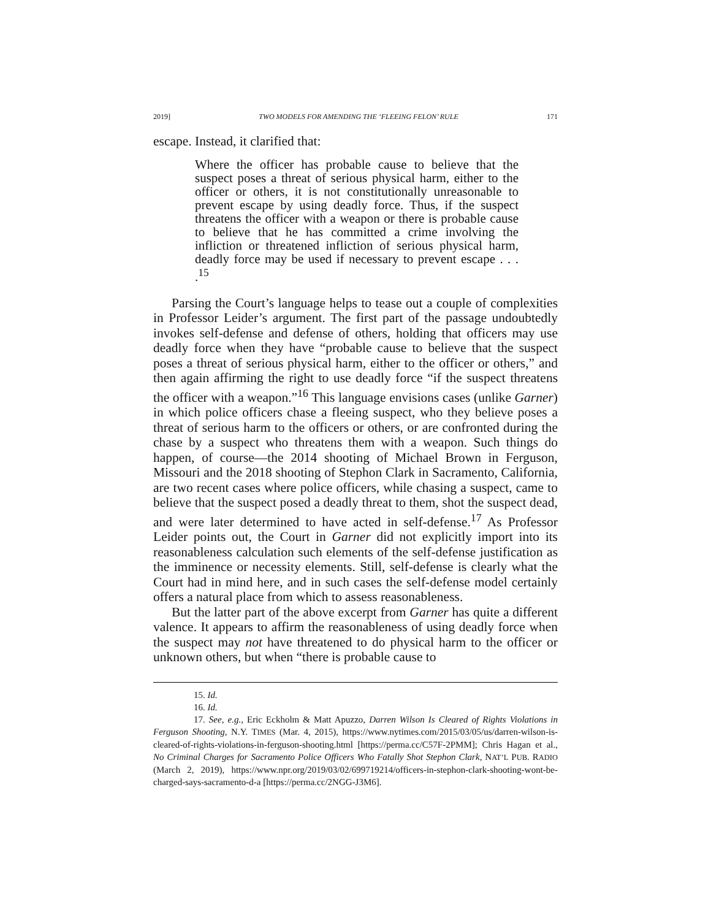2019] TWO MODELS FOR AMENDING THE ‘FLEEING FELON’ RULE 171
escape. Instead, it clarified that:
Where the officer has probable cause to believe that the suspect poses a threat of serious physical harm, either to the officer or others, it is not constitutionally unreasonable to prevent escape by using deadly force. Thus, if the suspect threatens the officer with a weapon or there is probable cause to believe that he has committed a crime involving the infliction or threatened infliction of serious physical harm, deadly force may be used if necessary to prevent escape . . . .<sup>15</sup>
Parsing the Court’s language helps to tease out a couple of complexities in Professor Leider’s argument. The first part of the passage undoubtedly invokes self-defense and defense of others, holding that officers may use deadly force when they have “probable cause to believe that the suspect poses a threat of serious physical harm, either to the officer or others,” and then again affirming the right to use deadly force “if the suspect threatens the officer with a weapon.”<sup>16</sup> This language envisions cases (unlike Garner) in which police officers chase a fleeing suspect, who they believe poses a threat of serious harm to the officers or others, or are confronted during the chase by a suspect who threatens them with a weapon. Such things do happen, of course—the 2014 shooting of Michael Brown in Ferguson, Missouri and the 2018 shooting of Stephon Clark in Sacramento, California, are two recent cases where police officers, while chasing a suspect, came to believe that the suspect posed a deadly threat to them, shot the suspect dead, and were later determined to have acted in self-defense.<sup>17</sup> As Professor Leider points out, the Court in Garner did not explicitly import into its reasonableness calculation such elements of the self-defense justification as the imminence or necessity elements. Still, self-defense is clearly what the Court had in mind here, and in such cases the self-defense model certainly offers a natural place from which to assess reasonableness.
But the latter part of the above excerpt from Garner has quite a different valence. It appears to affirm the reasonableness of using deadly force when the suspect may not have threatened to do physical harm to the officer or unknown others, but when “there is probable cause to
15. Id.
16. Id.
17. See, e.g., Eric Eckholm & Matt Apuzzo, Darren Wilson Is Cleared of Rights Violations in Ferguson Shooting, N.Y. TIMES (Mar. 4, 2015), https://www.nytimes.com/2015/03/05/us/darren-wilson-is-cleared-of-rights-violations-in-ferguson-shooting.html [https://perma.cc/C57F-2PMM]; Chris Hagan et al., No Criminal Charges for Sacramento Police Officers Who Fatally Shot Stephon Clark, NAT’L PUB. RADIO (March 2, 2019), https://www.npr.org/2019/03/02/699719214/officers-in-stephon-clark-shooting-wont-be-charged-says-sacramento-d-a [https://perma.cc/2NGG-J3M6].